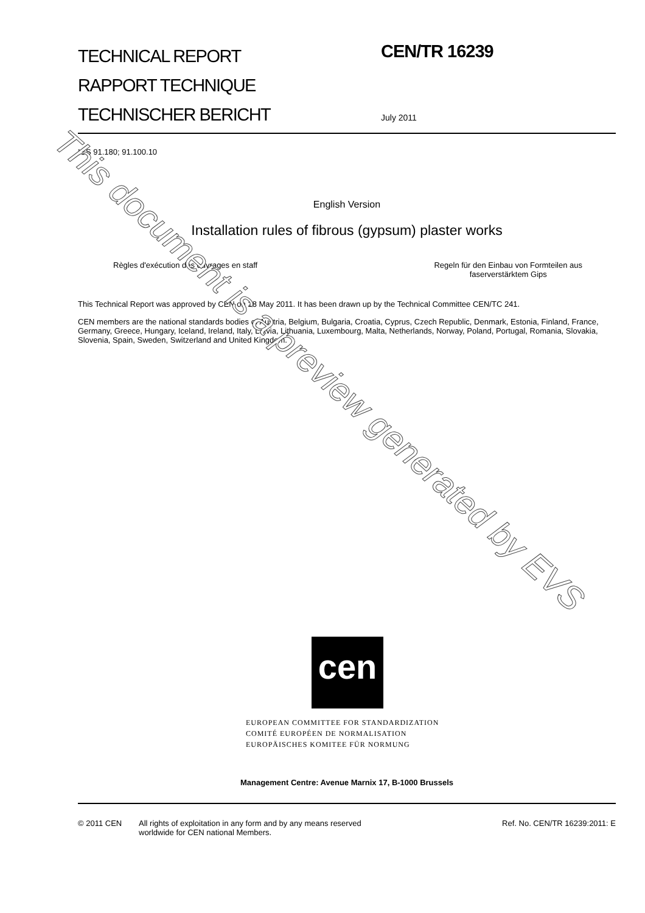TECHNICAL REPORT
RAPPORT TECHNIQUE
TECHNISCHER BERICHT
CEN/TR 16239
July 2011
ICS 91.180; 91.100.10
English Version
Installation rules of fibrous (gypsum) plaster works
Règles d'exécution des ouvrages en staff
Regeln für den Einbau von Formteilen aus
faserverstärktem Gips
This Technical Report was approved by CEN on 28 May 2011. It has been drawn up by the Technical Committee CEN/TC 241.
CEN members are the national standards bodies of Austria, Belgium, Bulgaria, Croatia, Cyprus, Czech Republic, Denmark, Estonia, Finland, France, Germany, Greece, Hungary, Iceland, Ireland, Italy, Latvia, Lithuania, Luxembourg, Malta, Netherlands, Norway, Poland, Portugal, Romania, Slovakia, Slovenia, Spain, Sweden, Switzerland and United Kingdom.
cen
EUROPEAN COMMITTEE FOR STANDARDIZATION
COMITÉ EUROPÉEN DE NORMALISATION
EUROPÄISCHES KOMITEE FÜR NORMUNG
Management Centre: Avenue Marnix 17, B-1000 Brussels
© 2011 CEN All rights of exploitation in any form and by any means reserved
worldwide for CEN national Members.
Ref. No. CEN/TR 16239:2011: E
This document is a preview generated by EVS